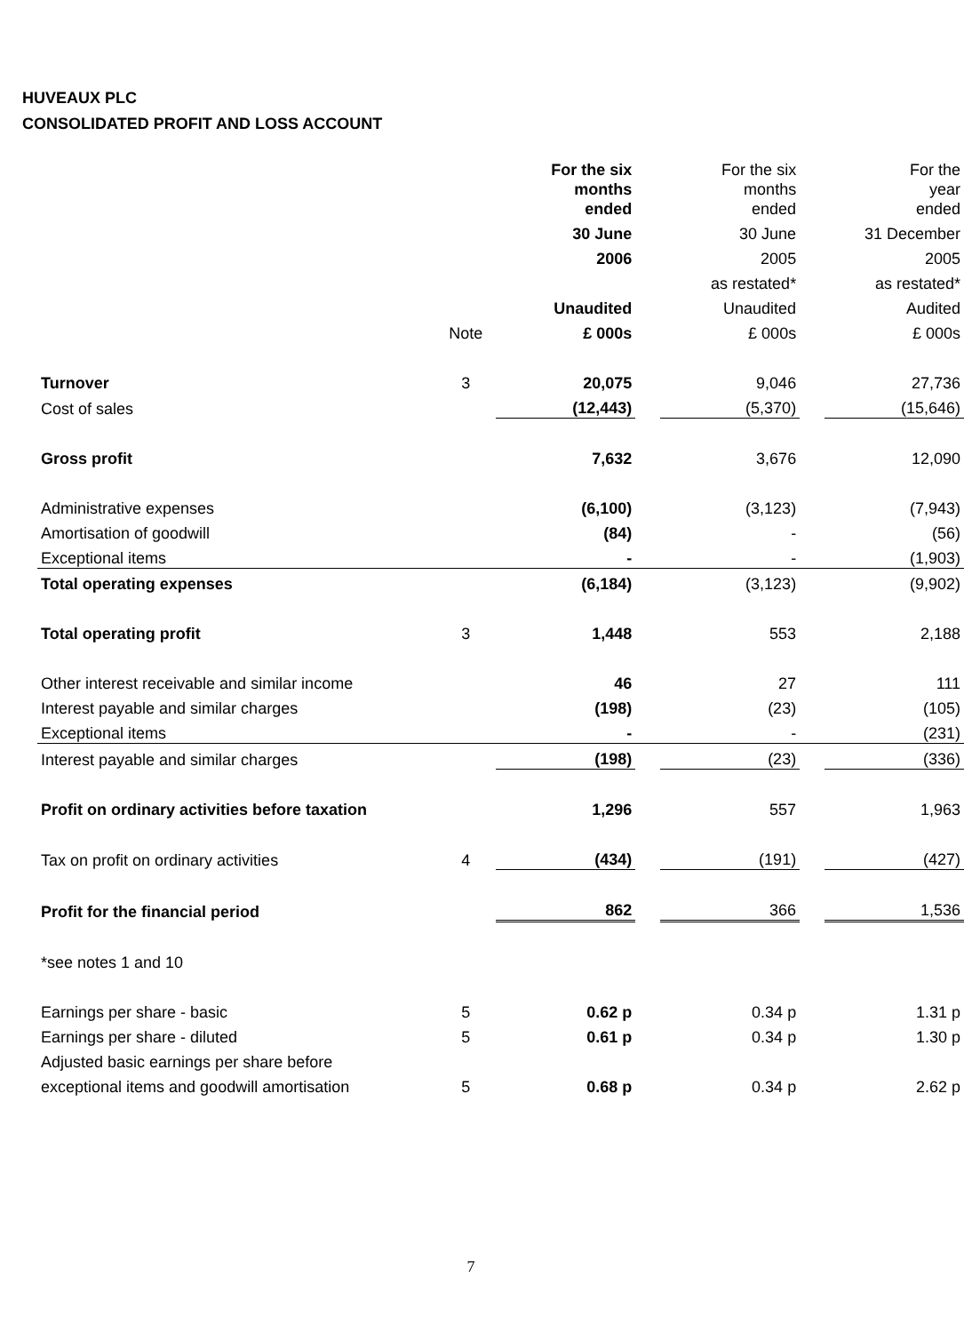HUVEAUX PLC
CONSOLIDATED PROFIT AND LOSS ACCOUNT
| | | For the six months ended | | For the six months ended | | For the year ended |
| | | 30 June | | 30 June | | 31 December |
| | | 2006 | | 2005 | | 2005 |
| | | | | as restated* | | as restated* |
| | | Unaudited | | Unaudited | | Audited |
| | Note | £ 000s | | £ 000s | | £ 000s |
| Turnover | 3 | 20,075 | | 9,046 | | 27,736 |
| Cost of sales | | (12,443) | | (5,370) | | (15,646) |
| Gross profit | | 7,632 | | 3,676 | | 12,090 |
| Administrative expenses | | (6,100) | | (3,123) | | (7,943) |
| Amortisation of goodwill | | (84) | | - | | (56) |
| Exceptional items | | - | | - | | (1,903) |
| Total operating expenses | | (6,184) | | (3,123) | | (9,902) |
| Total operating profit | 3 | 1,448 | | 553 | | 2,188 |
| Other interest receivable and similar income | | 46 | | 27 | | 111 |
| Interest payable and similar charges | | (198) | | (23) | | (105) |
| Exceptional items | | - | | - | | (231) |
| Interest payable and similar charges | | (198) | | (23) | | (336) |
| Profit on ordinary activities before taxation | | 1,296 | | 557 | | 1,963 |
| Tax on profit on ordinary activities | 4 | (434) | | (191) | | (427) |
| Profit for the financial period | | 862 | | 366 | | 1,536 |
| *see notes 1 and 10 | | | | | | |
| Earnings per share - basic | 5 | 0.62 p | | 0.34 p | | 1.31 p |
| Earnings per share - diluted | 5 | 0.61 p | | 0.34 p | | 1.30 p |
| Adjusted basic earnings per share before | | | | | | |
| exceptional items and goodwill amortisation | 5 | 0.68 p | | 0.34 p | | 2.62 p |
7